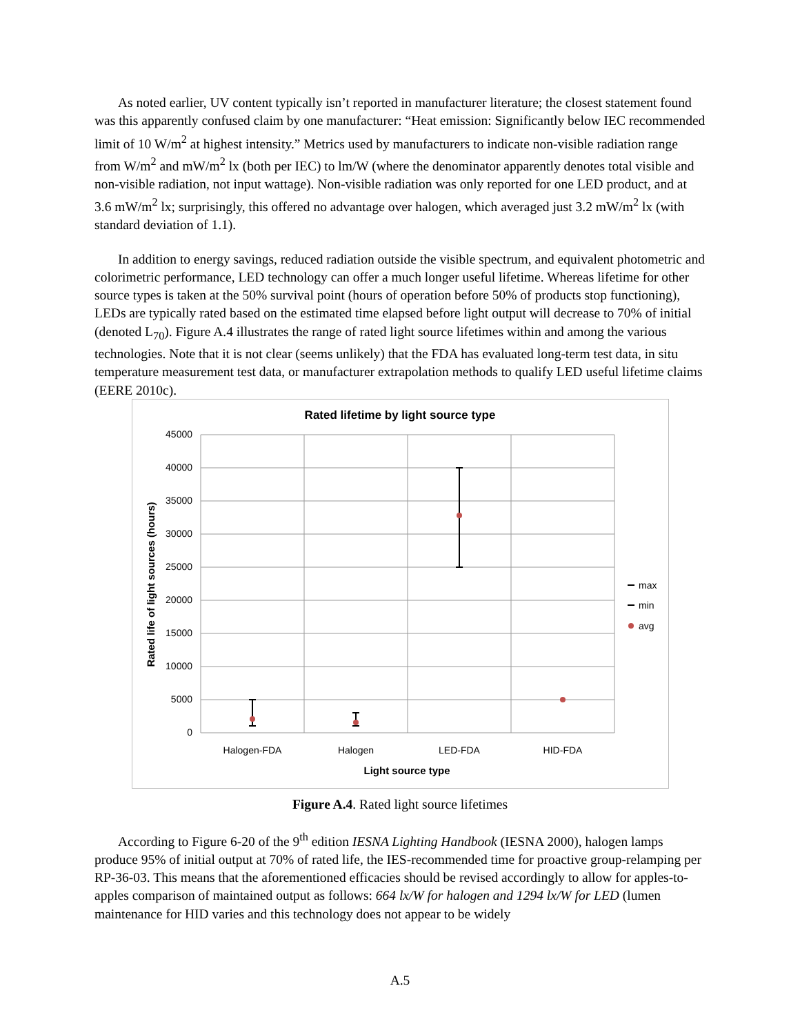As noted earlier, UV content typically isn’t reported in manufacturer literature; the closest statement found was this apparently confused claim by one manufacturer: “Heat emission: Significantly below IEC recommended limit of 10 W/m<sup>2</sup> at highest intensity.” Metrics used by manufacturers to indicate non-visible radiation range from W/m<sup>2</sup> and mW/m<sup>2</sup> lx (both per IEC) to lm/W (where the denominator apparently denotes total visible and non-visible radiation, not input wattage). Non-visible radiation was only reported for one LED product, and at 3.6 mW/m<sup>2</sup> lx; surprisingly, this offered no advantage over halogen, which averaged just 3.2 mW/m<sup>2</sup> lx (with standard deviation of 1.1).
In addition to energy savings, reduced radiation outside the visible spectrum, and equivalent photometric and colorimetric performance, LED technology can offer a much longer useful lifetime. Whereas lifetime for other source types is taken at the 50% survival point (hours of operation before 50% of products stop functioning), LEDs are typically rated based on the estimated time elapsed before light output will decrease to 70% of initial (denoted L<sub>70</sub>). Figure A.4 illustrates the range of rated light source lifetimes within and among the various technologies. Note that it is not clear (seems unlikely) that the FDA has evaluated long-term test data, in situ temperature measurement test data, or manufacturer extrapolation methods to qualify LED useful lifetime claims (EERE 2010c).
Rated lifetime by light source type
45000
40000
35000
30000
25000
20000
15000
10000
5000
0
Halogen-FDA
Halogen
LED-FDA
HID-FDA
Light source type
Rated life of light sources (hours)
max
min
avg
Figure A.4. Rated light source lifetimes
According to Figure 6-20 of the 9<sup>th</sup> edition IESNA Lighting Handbook (IESNA 2000), halogen lamps produce 95% of initial output at 70% of rated life, the IES-recommended time for proactive group-relamping per RP-36-03. This means that the aforementioned efficacies should be revised accordingly to allow for apples-to-apples comparison of maintained output as follows: 664 lx/W for halogen and 1294 lx/W for LED (lumen maintenance for HID varies and this technology does not appear to be widely
A.5